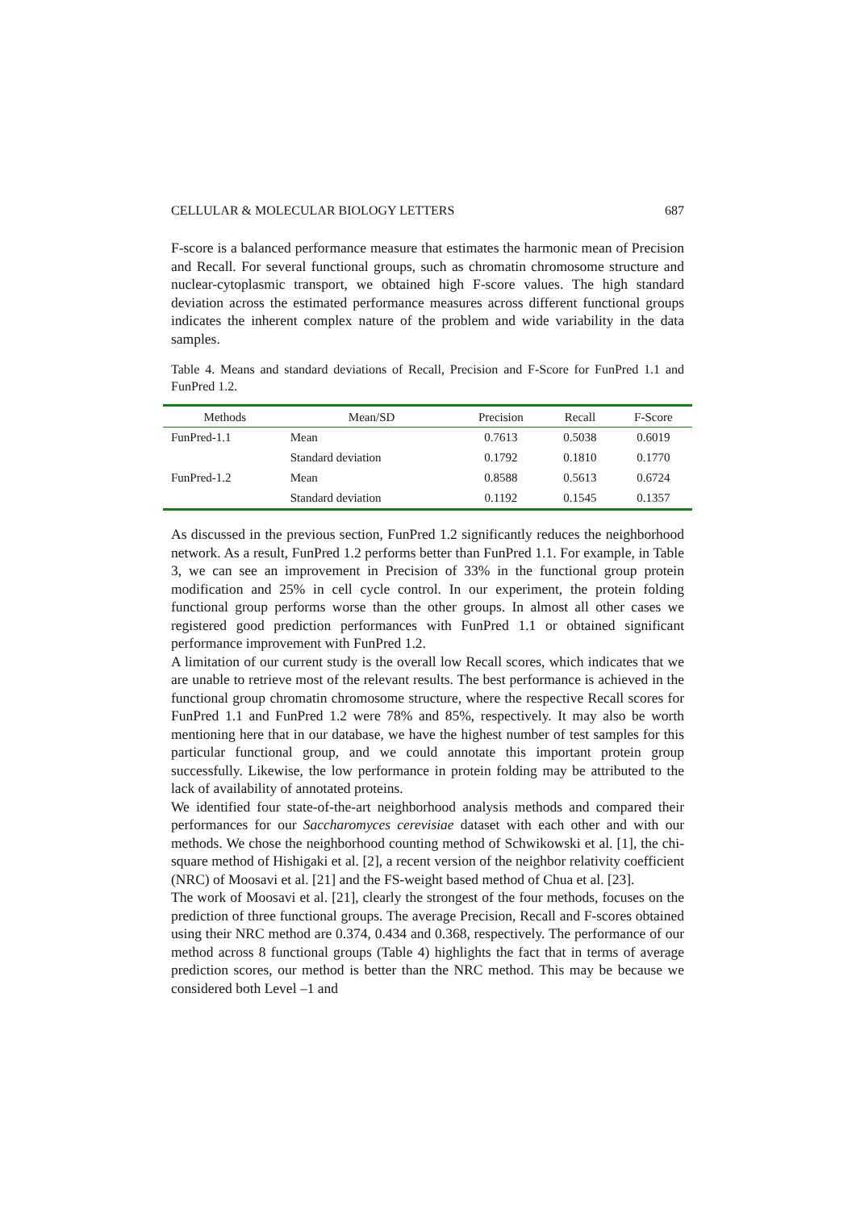CELLULAR & MOLECULAR BIOLOGY LETTERS 687
F-score is a balanced performance measure that estimates the harmonic mean of Precision and Recall. For several functional groups, such as chromatin chromosome structure and nuclear-cytoplasmic transport, we obtained high F-score values. The high standard deviation across the estimated performance measures across different functional groups indicates the inherent complex nature of the problem and wide variability in the data samples.
Table 4. Means and standard deviations of Recall, Precision and F-Score for FunPred 1.1 and FunPred 1.2.
| Methods | Mean/SD | Precision | Recall | F-Score |
| --- | --- | --- | --- | --- |
| FunPred-1.1 | Mean | 0.7613 | 0.5038 | 0.6019 |
| | Standard deviation | 0.1792 | 0.1810 | 0.1770 |
| FunPred-1.2 | Mean | 0.8588 | 0.5613 | 0.6724 |
| | Standard deviation | 0.1192 | 0.1545 | 0.1357 |
As discussed in the previous section, FunPred 1.2 significantly reduces the neighborhood network. As a result, FunPred 1.2 performs better than FunPred 1.1. For example, in Table 3, we can see an improvement in Precision of 33% in the functional group protein modification and 25% in cell cycle control. In our experiment, the protein folding functional group performs worse than the other groups. In almost all other cases we registered good prediction performances with FunPred 1.1 or obtained significant performance improvement with FunPred 1.2.
A limitation of our current study is the overall low Recall scores, which indicates that we are unable to retrieve most of the relevant results. The best performance is achieved in the functional group chromatin chromosome structure, where the respective Recall scores for FunPred 1.1 and FunPred 1.2 were 78% and 85%, respectively. It may also be worth mentioning here that in our database, we have the highest number of test samples for this particular functional group, and we could annotate this important protein group successfully. Likewise, the low performance in protein folding may be attributed to the lack of availability of annotated proteins.
We identified four state-of-the-art neighborhood analysis methods and compared their performances for our Saccharomyces cerevisiae dataset with each other and with our methods. We chose the neighborhood counting method of Schwikowski et al. [1], the chi-square method of Hishigaki et al. [2], a recent version of the neighbor relativity coefficient (NRC) of Moosavi et al. [21] and the FS-weight based method of Chua et al. [23].
The work of Moosavi et al. [21], clearly the strongest of the four methods, focuses on the prediction of three functional groups. The average Precision, Recall and F-scores obtained using their NRC method are 0.374, 0.434 and 0.368, respectively. The performance of our method across 8 functional groups (Table 4) highlights the fact that in terms of average prediction scores, our method is better than the NRC method. This may be because we considered both Level –1 and